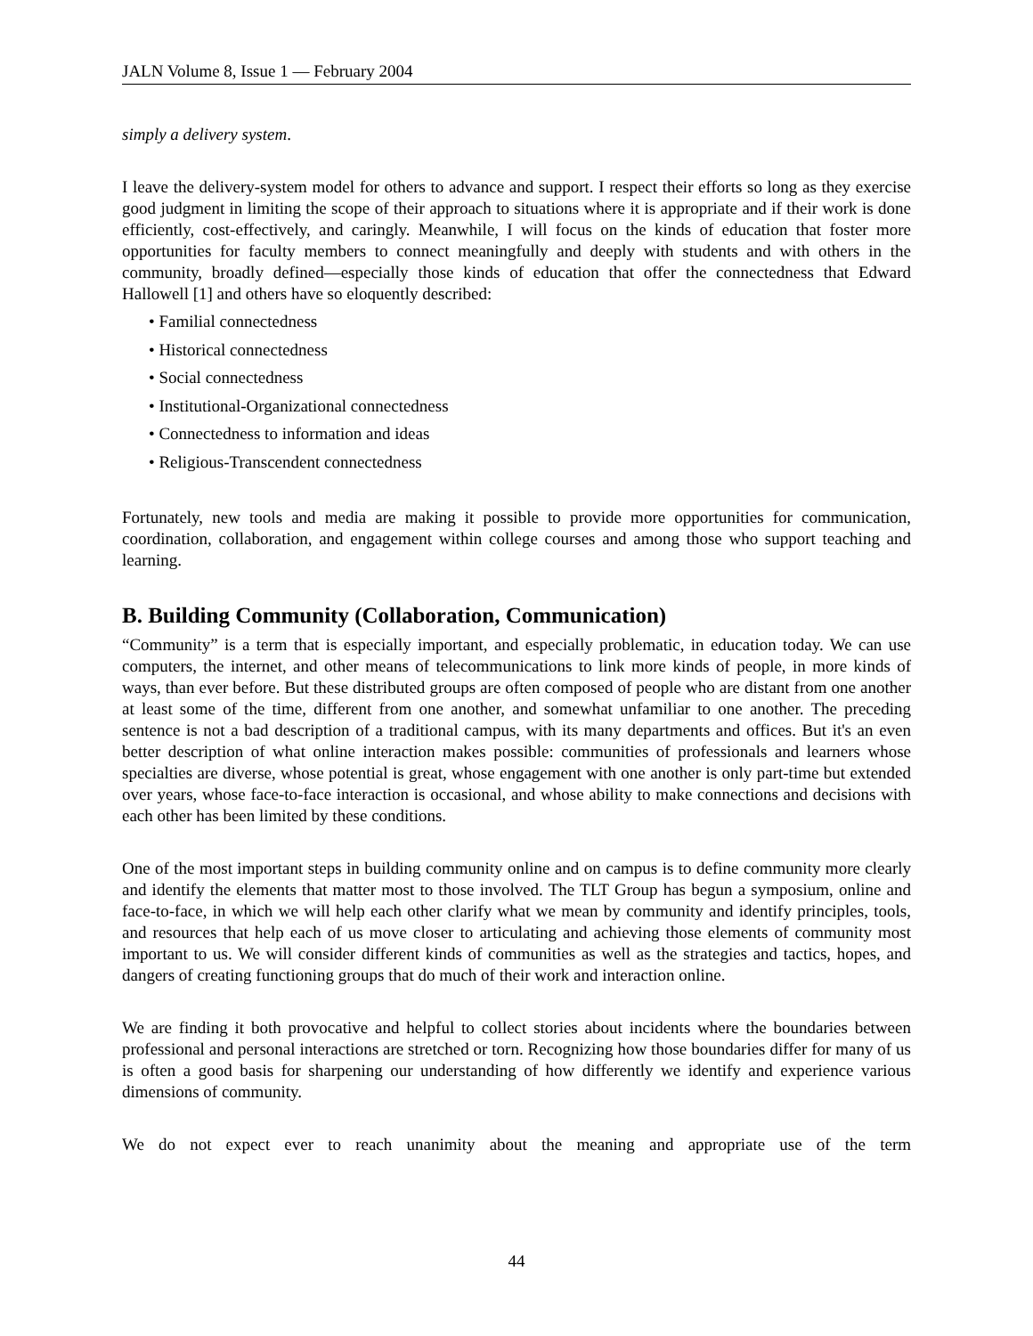JALN Volume 8, Issue 1 — February 2004
simply a delivery system.
I leave the delivery-system model for others to advance and support. I respect their efforts so long as they exercise good judgment in limiting the scope of their approach to situations where it is appropriate and if their work is done efficiently, cost-effectively, and caringly. Meanwhile, I will focus on the kinds of education that foster more opportunities for faculty members to connect meaningfully and deeply with students and with others in the community, broadly defined—especially those kinds of education that offer the connectedness that Edward Hallowell [1] and others have so eloquently described:
• Familial connectedness
• Historical connectedness
• Social connectedness
• Institutional-Organizational connectedness
• Connectedness to information and ideas
• Religious-Transcendent connectedness
Fortunately, new tools and media are making it possible to provide more opportunities for communication, coordination, collaboration, and engagement within college courses and among those who support teaching and learning.
B. Building Community (Collaboration, Communication)
“Community” is a term that is especially important, and especially problematic, in education today. We can use computers, the internet, and other means of telecommunications to link more kinds of people, in more kinds of ways, than ever before. But these distributed groups are often composed of people who are distant from one another at least some of the time, different from one another, and somewhat unfamiliar to one another. The preceding sentence is not a bad description of a traditional campus, with its many departments and offices. But it's an even better description of what online interaction makes possible: communities of professionals and learners whose specialties are diverse, whose potential is great, whose engagement with one another is only part-time but extended over years, whose face-to-face interaction is occasional, and whose ability to make connections and decisions with each other has been limited by these conditions.
One of the most important steps in building community online and on campus is to define community more clearly and identify the elements that matter most to those involved. The TLT Group has begun a symposium, online and face-to-face, in which we will help each other clarify what we mean by community and identify principles, tools, and resources that help each of us move closer to articulating and achieving those elements of community most important to us. We will consider different kinds of communities as well as the strategies and tactics, hopes, and dangers of creating functioning groups that do much of their work and interaction online.
We are finding it both provocative and helpful to collect stories about incidents where the boundaries between professional and personal interactions are stretched or torn. Recognizing how those boundaries differ for many of us is often a good basis for sharpening our understanding of how differently we identify and experience various dimensions of community.
We do not expect ever to reach unanimity about the meaning and appropriate use of the term
44